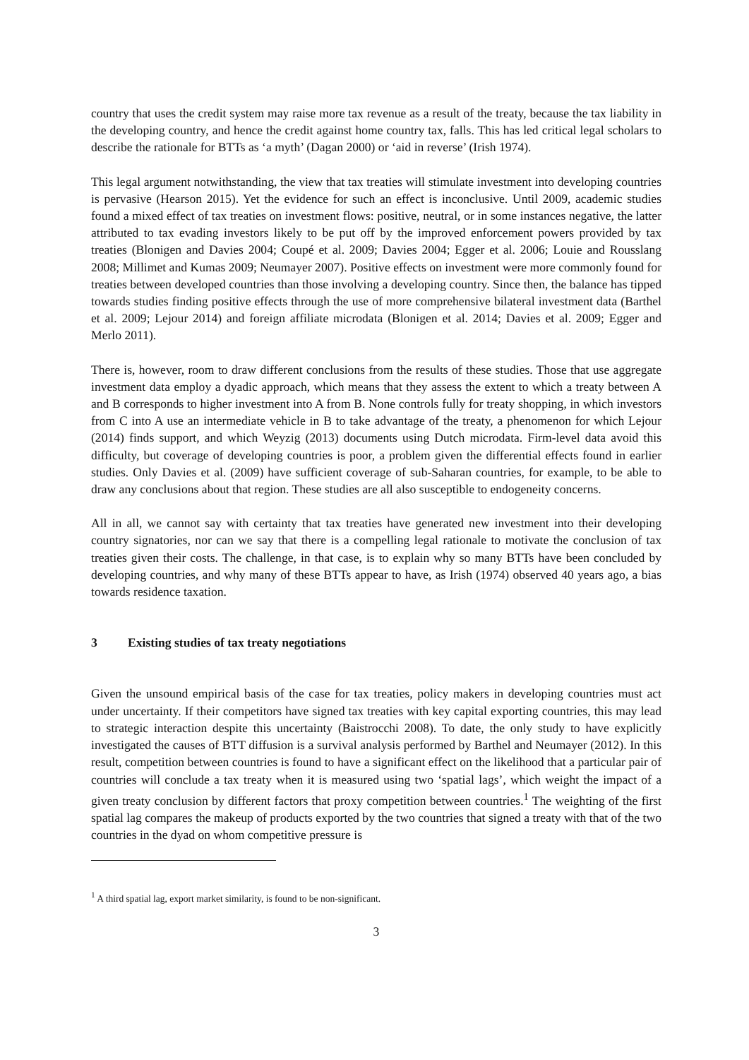country that uses the credit system may raise more tax revenue as a result of the treaty, because the tax liability in the developing country, and hence the credit against home country tax, falls. This has led critical legal scholars to describe the rationale for BTTs as ‘a myth’ (Dagan 2000) or ‘aid in reverse’ (Irish 1974).
This legal argument notwithstanding, the view that tax treaties will stimulate investment into developing countries is pervasive (Hearson 2015). Yet the evidence for such an effect is inconclusive. Until 2009, academic studies found a mixed effect of tax treaties on investment flows: positive, neutral, or in some instances negative, the latter attributed to tax evading investors likely to be put off by the improved enforcement powers provided by tax treaties (Blonigen and Davies 2004; Coupé et al. 2009; Davies 2004; Egger et al. 2006; Louie and Rousslang 2008; Millimet and Kumas 2009; Neumayer 2007). Positive effects on investment were more commonly found for treaties between developed countries than those involving a developing country. Since then, the balance has tipped towards studies finding positive effects through the use of more comprehensive bilateral investment data (Barthel et al. 2009; Lejour 2014) and foreign affiliate microdata (Blonigen et al. 2014; Davies et al. 2009; Egger and Merlo 2011).
There is, however, room to draw different conclusions from the results of these studies. Those that use aggregate investment data employ a dyadic approach, which means that they assess the extent to which a treaty between A and B corresponds to higher investment into A from B. None controls fully for treaty shopping, in which investors from C into A use an intermediate vehicle in B to take advantage of the treaty, a phenomenon for which Lejour (2014) finds support, and which Weyzig (2013) documents using Dutch microdata. Firm-level data avoid this difficulty, but coverage of developing countries is poor, a problem given the differential effects found in earlier studies. Only Davies et al. (2009) have sufficient coverage of sub-Saharan countries, for example, to be able to draw any conclusions about that region. These studies are all also susceptible to endogeneity concerns.
All in all, we cannot say with certainty that tax treaties have generated new investment into their developing country signatories, nor can we say that there is a compelling legal rationale to motivate the conclusion of tax treaties given their costs. The challenge, in that case, is to explain why so many BTTs have been concluded by developing countries, and why many of these BTTs appear to have, as Irish (1974) observed 40 years ago, a bias towards residence taxation.
3 Existing studies of tax treaty negotiations
Given the unsound empirical basis of the case for tax treaties, policy makers in developing countries must act under uncertainty. If their competitors have signed tax treaties with key capital exporting countries, this may lead to strategic interaction despite this uncertainty (Baistrocchi 2008). To date, the only study to have explicitly investigated the causes of BTT diffusion is a survival analysis performed by Barthel and Neumayer (2012). In this result, competition between countries is found to have a significant effect on the likelihood that a particular pair of countries will conclude a tax treaty when it is measured using two ‘spatial lags’, which weight the impact of a given treaty conclusion by different factors that proxy competition between countries.<sup>1</sup> The weighting of the first spatial lag compares the makeup of products exported by the two countries that signed a treaty with that of the two countries in the dyad on whom competitive pressure is
<sup>1</sup> A third spatial lag, export market similarity, is found to be non-significant.
3